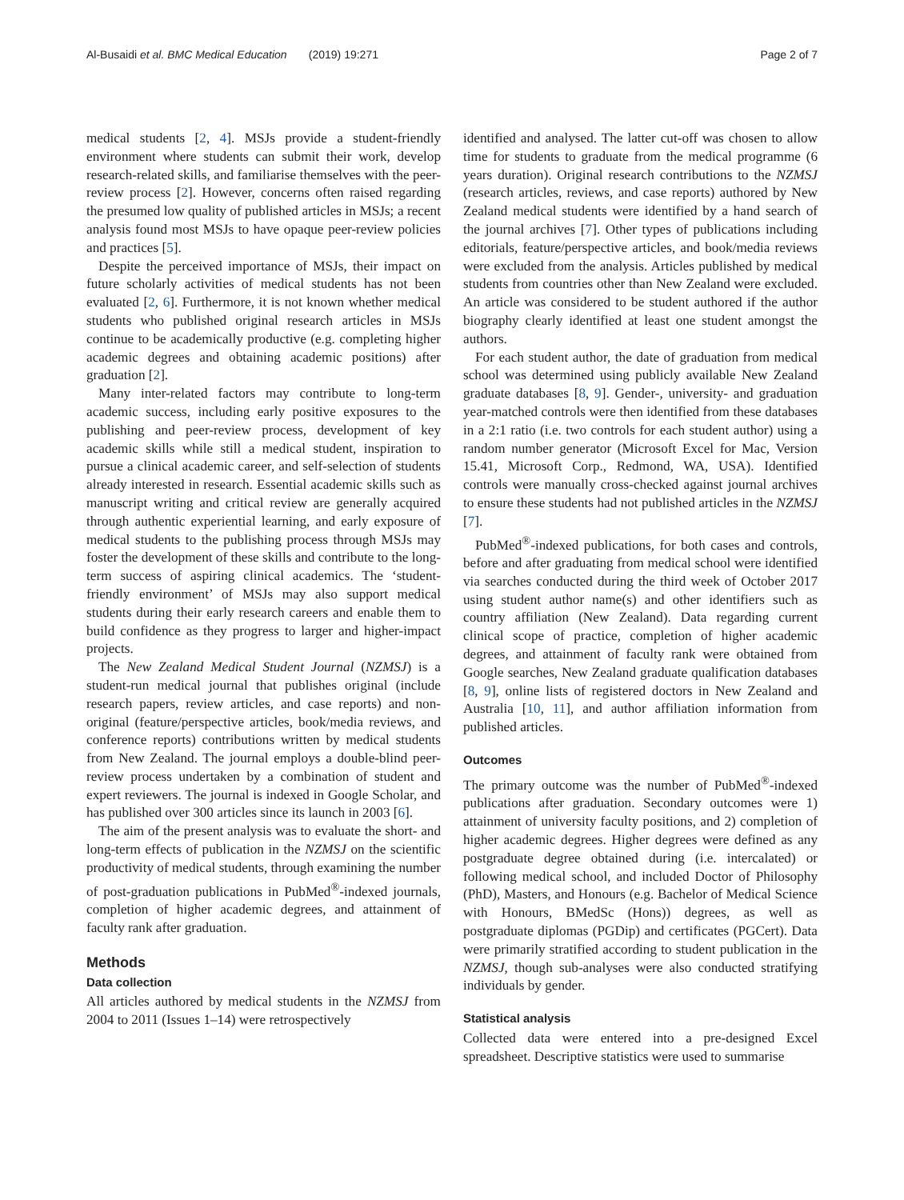Al-Busaidi et al. BMC Medical Education (2019) 19:271 Page 2 of 7
medical students [2, 4]. MSJs provide a student-friendly environment where students can submit their work, develop research-related skills, and familiarise themselves with the peer-review process [2]. However, concerns often raised regarding the presumed low quality of published articles in MSJs; a recent analysis found most MSJs to have opaque peer-review policies and practices [5].
Despite the perceived importance of MSJs, their impact on future scholarly activities of medical students has not been evaluated [2, 6]. Furthermore, it is not known whether medical students who published original research articles in MSJs continue to be academically productive (e.g. completing higher academic degrees and obtaining academic positions) after graduation [2].
Many inter-related factors may contribute to long-term academic success, including early positive exposures to the publishing and peer-review process, development of key academic skills while still a medical student, inspiration to pursue a clinical academic career, and self-selection of students already interested in research. Essential academic skills such as manuscript writing and critical review are generally acquired through authentic experiential learning, and early exposure of medical students to the publishing process through MSJs may foster the development of these skills and contribute to the long-term success of aspiring clinical academics. The ‘student-friendly environment’ of MSJs may also support medical students during their early research careers and enable them to build confidence as they progress to larger and higher-impact projects.
The New Zealand Medical Student Journal (NZMSJ) is a student-run medical journal that publishes original (include research papers, review articles, and case reports) and non-original (feature/perspective articles, book/media reviews, and conference reports) contributions written by medical students from New Zealand. The journal employs a double-blind peer-review process undertaken by a combination of student and expert reviewers. The journal is indexed in Google Scholar, and has published over 300 articles since its launch in 2003 [6].
The aim of the present analysis was to evaluate the short- and long-term effects of publication in the NZMSJ on the scientific productivity of medical students, through examining the number of post-graduation publications in PubMed<sup>®</sup>-indexed journals, completion of higher academic degrees, and attainment of faculty rank after graduation.
Methods
Data collection
All articles authored by medical students in the NZMSJ from 2004 to 2011 (Issues 1–14) were retrospectively
identified and analysed. The latter cut-off was chosen to allow time for students to graduate from the medical programme (6 years duration). Original research contributions to the NZMSJ (research articles, reviews, and case reports) authored by New Zealand medical students were identified by a hand search of the journal archives [7]. Other types of publications including editorials, feature/perspective articles, and book/media reviews were excluded from the analysis. Articles published by medical students from countries other than New Zealand were excluded. An article was considered to be student authored if the author biography clearly identified at least one student amongst the authors.
For each student author, the date of graduation from medical school was determined using publicly available New Zealand graduate databases [8, 9]. Gender-, university- and graduation year-matched controls were then identified from these databases in a 2:1 ratio (i.e. two controls for each student author) using a random number generator (Microsoft Excel for Mac, Version 15.41, Microsoft Corp., Redmond, WA, USA). Identified controls were manually cross-checked against journal archives to ensure these students had not published articles in the NZMSJ [7].
PubMed<sup>®</sup>-indexed publications, for both cases and controls, before and after graduating from medical school were identified via searches conducted during the third week of October 2017 using student author name(s) and other identifiers such as country affiliation (New Zealand). Data regarding current clinical scope of practice, completion of higher academic degrees, and attainment of faculty rank were obtained from Google searches, New Zealand graduate qualification databases [8, 9], online lists of registered doctors in New Zealand and Australia [10, 11], and author affiliation information from published articles.
Outcomes
The primary outcome was the number of PubMed<sup>®</sup>-indexed publications after graduation. Secondary outcomes were 1) attainment of university faculty positions, and 2) completion of higher academic degrees. Higher degrees were defined as any postgraduate degree obtained during (i.e. intercalated) or following medical school, and included Doctor of Philosophy (PhD), Masters, and Honours (e.g. Bachelor of Medical Science with Honours, BMedSc (Hons)) degrees, as well as postgraduate diplomas (PGDip) and certificates (PGCert). Data were primarily stratified according to student publication in the NZMSJ, though sub-analyses were also conducted stratifying individuals by gender.
Statistical analysis
Collected data were entered into a pre-designed Excel spreadsheet. Descriptive statistics were used to summarise